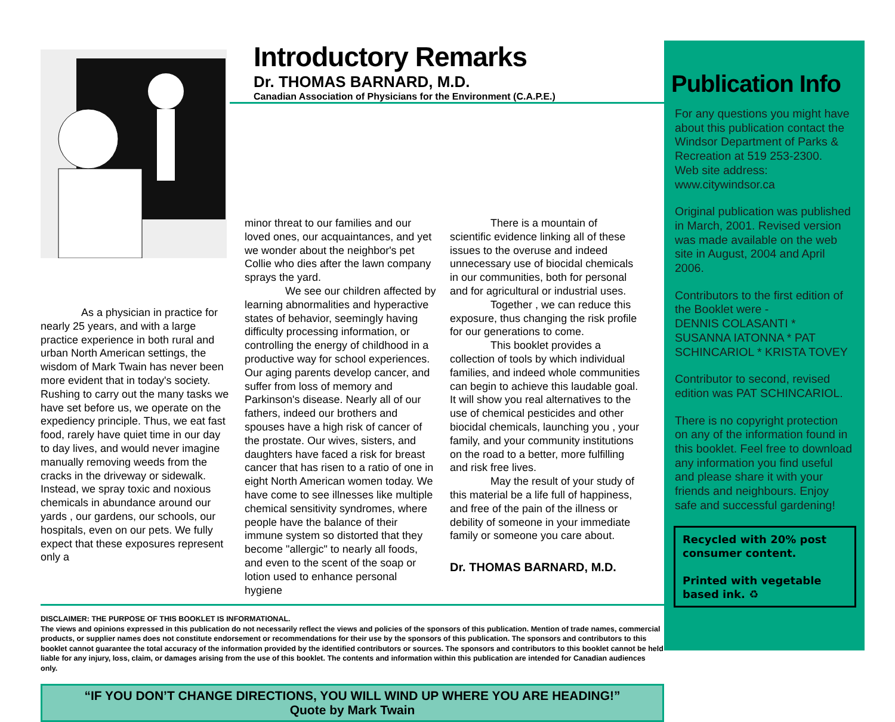Introductory Remarks
Dr. THOMAS BARNARD, M.D.
Canadian Association of Physicians for the Environment (C.A.P.E.)
As a physician in practice for nearly 25 years, and with a large practice experience in both rural and urban North American settings, the wisdom of Mark Twain has never been more evident that in today's society. Rushing to carry out the many tasks we have set before us, we operate on the expediency principle. Thus, we eat fast food, rarely have quiet time in our day to day lives, and would never imagine manually removing weeds from the cracks in the driveway or sidewalk. Instead, we spray toxic and noxious chemicals in abundance around our yards , our gardens, our schools, our hospitals, even on our pets. We fully expect that these exposures represent only a
minor threat to our families and our loved ones, our acquaintances, and yet we wonder about the neighbor's pet Collie who dies after the lawn company sprays the yard.
We see our children affected by learning abnormalities and hyperactive states of behavior, seemingly having difficulty processing information, or controlling the energy of childhood in a productive way for school experiences. Our aging parents develop cancer, and suffer from loss of memory and Parkinson's disease. Nearly all of our fathers, indeed our brothers and spouses have a high risk of cancer of the prostate. Our wives, sisters, and daughters have faced a risk for breast cancer that has risen to a ratio of one in eight North American women today. We have come to see illnesses like multiple chemical sensitivity syndromes, where people have the balance of their immune system so distorted that they become "allergic" to nearly all foods, and even to the scent of the soap or lotion used to enhance personal hygiene
There is a mountain of scientific evidence linking all of these issues to the overuse and indeed unnecessary use of biocidal chemicals in our communities, both for personal and for agricultural or industrial uses.
Together , we can reduce this exposure, thus changing the risk profile for our generations to come.
This booklet provides a collection of tools by which individual families, and indeed whole communities can begin to achieve this laudable goal. It will show you real alternatives to the use of chemical pesticides and other biocidal chemicals, launching you , your family, and your community institutions on the road to a better, more fulfilling and risk free lives.
May the result of your study of this material be a life full of happiness, and free of the pain of the illness or debility of someone in your immediate family or someone you care about.
Dr. THOMAS BARNARD, M.D.
DISCLAIMER: THE PURPOSE OF THIS BOOKLET IS INFORMATIONAL.
The views and opinions expressed in this publication do not necessarily reflect the views and policies of the sponsors of this publication. Mention of trade names, commercial products, or supplier names does not constitute endorsement or recommendations for their use by the sponsors of this publication. The sponsors and contributors to this booklet cannot guarantee the total accuracy of the information provided by the identified contributors or sources. The sponsors and contributors to this booklet cannot be held liable for any injury, loss, claim, or damages arising from the use of this booklet. The contents and information within this publication are intended for Canadian audiences only.
“IF YOU DON’T CHANGE DIRECTIONS, YOU WILL WIND UP WHERE YOU ARE HEADING!”
Quote by Mark Twain
Publication Info
For any questions you might have about this publication contact the Windsor Department of Parks & Recreation at 519 253-2300.
Web site address:
www.citywindsor.ca
Original publication was published in March, 2001. Revised version was made available on the web site in August, 2004 and April 2006.
Contributors to the first edition of the Booklet were -
DENNIS COLASANTI * SUSANNA IATONNA * PAT SCHINCARIOL * KRISTA TOVEY
Contributor to second, revised edition was PAT SCHINCARIOL.
There is no copyright protection on any of the information found in this booklet. Feel free to download any information you find useful and please share it with your friends and neighbours. Enjoy safe and successful gardening!
Recycled with 20% post consumer content.
Printed with vegetable based ink. ♻